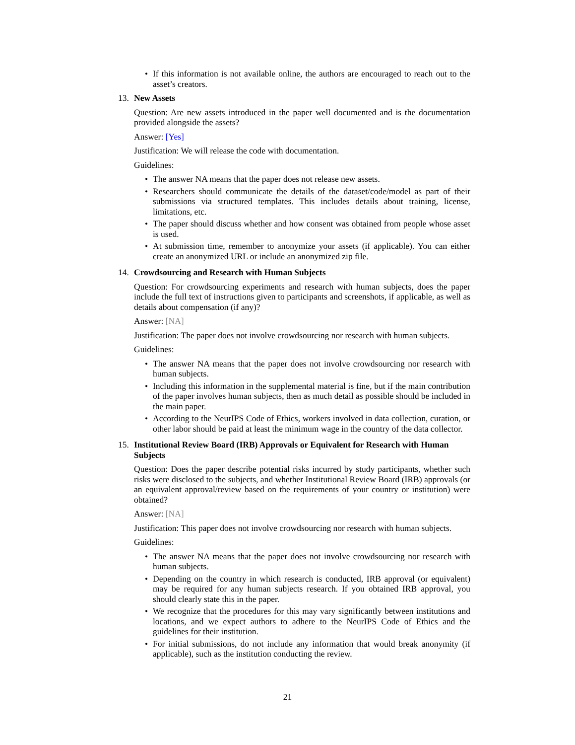• If this information is not available online, the authors are encouraged to reach out to the asset’s creators.
13. New Assets
Question: Are new assets introduced in the paper well documented and is the documentation provided alongside the assets?
Answer: [Yes]
Justification: We will release the code with documentation.
Guidelines:
• The answer NA means that the paper does not release new assets.
• Researchers should communicate the details of the dataset/code/model as part of their submissions via structured templates. This includes details about training, license, limitations, etc.
• The paper should discuss whether and how consent was obtained from people whose asset is used.
• At submission time, remember to anonymize your assets (if applicable). You can either create an anonymized URL or include an anonymized zip file.
14. Crowdsourcing and Research with Human Subjects
Question: For crowdsourcing experiments and research with human subjects, does the paper include the full text of instructions given to participants and screenshots, if applicable, as well as details about compensation (if any)?
Answer: [NA]
Justification: The paper does not involve crowdsourcing nor research with human subjects.
Guidelines:
• The answer NA means that the paper does not involve crowdsourcing nor research with human subjects.
• Including this information in the supplemental material is fine, but if the main contribution of the paper involves human subjects, then as much detail as possible should be included in the main paper.
• According to the NeurIPS Code of Ethics, workers involved in data collection, curation, or other labor should be paid at least the minimum wage in the country of the data collector.
15. Institutional Review Board (IRB) Approvals or Equivalent for Research with Human Subjects
Question: Does the paper describe potential risks incurred by study participants, whether such risks were disclosed to the subjects, and whether Institutional Review Board (IRB) approvals (or an equivalent approval/review based on the requirements of your country or institution) were obtained?
Answer: [NA]
Justification: This paper does not involve crowdsourcing nor research with human subjects.
Guidelines:
• The answer NA means that the paper does not involve crowdsourcing nor research with human subjects.
• Depending on the country in which research is conducted, IRB approval (or equivalent) may be required for any human subjects research. If you obtained IRB approval, you should clearly state this in the paper.
• We recognize that the procedures for this may vary significantly between institutions and locations, and we expect authors to adhere to the NeurIPS Code of Ethics and the guidelines for their institution.
• For initial submissions, do not include any information that would break anonymity (if applicable), such as the institution conducting the review.
21